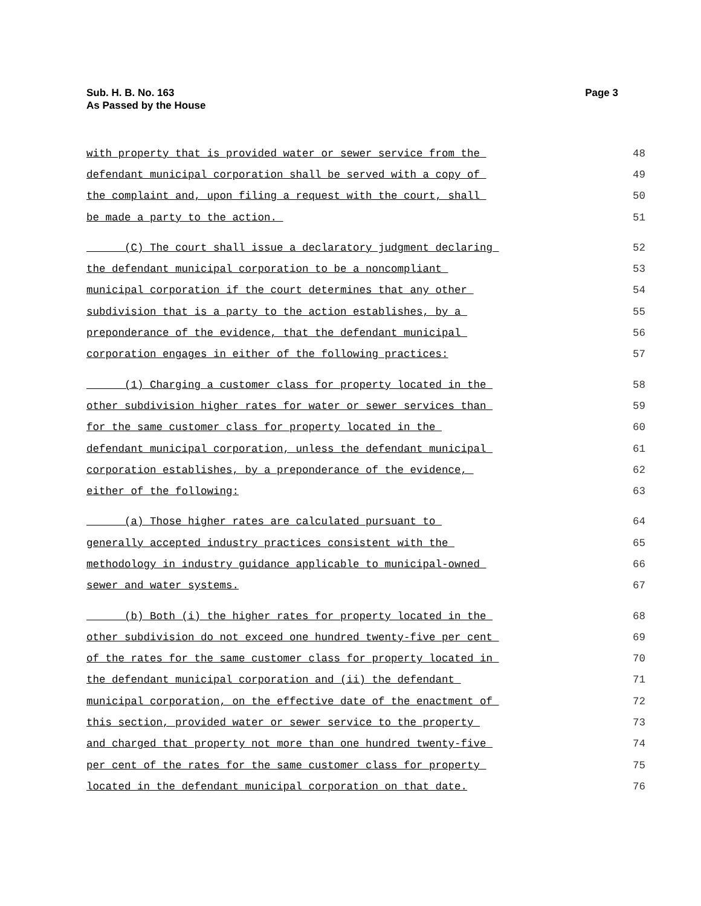Sub. H. B. No. 163
As Passed by the House
Page 3
with property that is provided water or sewer service from the 48
defendant municipal corporation shall be served with a copy of 49
the complaint and, upon filing a request with the court, shall 50
be made a party to the action. 51
(C) The court shall issue a declaratory judgment declaring 52
the defendant municipal corporation to be a noncompliant 53
municipal corporation if the court determines that any other 54
subdivision that is a party to the action establishes, by a 55
preponderance of the evidence, that the defendant municipal 56
corporation engages in either of the following practices: 57
(1) Charging a customer class for property located in the 58
other subdivision higher rates for water or sewer services than 59
for the same customer class for property located in the 60
defendant municipal corporation, unless the defendant municipal 61
corporation establishes, by a preponderance of the evidence, 62
either of the following: 63
(a) Those higher rates are calculated pursuant to 64
generally accepted industry practices consistent with the 65
methodology in industry guidance applicable to municipal-owned 66
sewer and water systems. 67
(b) Both (i) the higher rates for property located in the 68
other subdivision do not exceed one hundred twenty-five per cent 69
of the rates for the same customer class for property located in 70
the defendant municipal corporation and (ii) the defendant 71
municipal corporation, on the effective date of the enactment of 72
this section, provided water or sewer service to the property 73
and charged that property not more than one hundred twenty-five 74
per cent of the rates for the same customer class for property 75
located in the defendant municipal corporation on that date. 76